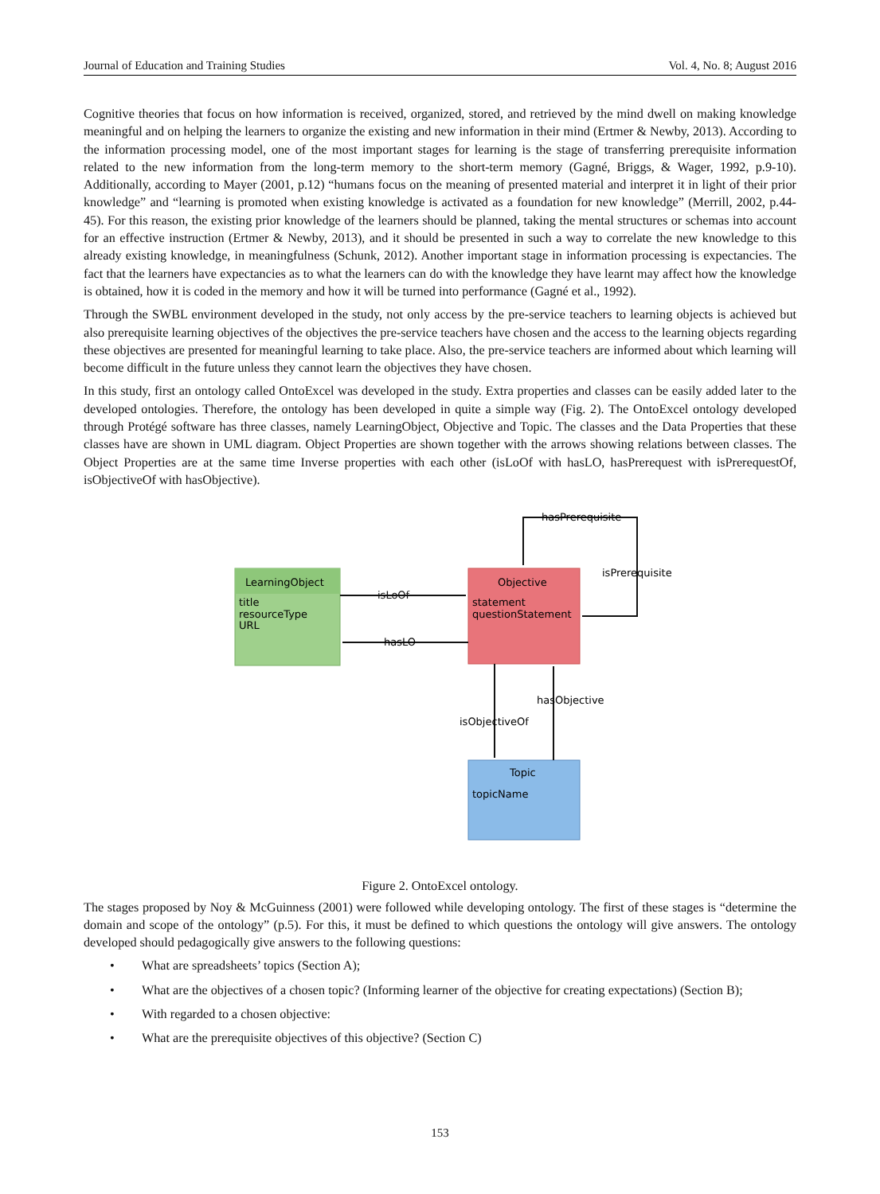Journal of Education and Training Studies Vol. 4, No. 8; August 2016
Cognitive theories that focus on how information is received, organized, stored, and retrieved by the mind dwell on making knowledge meaningful and on helping the learners to organize the existing and new information in their mind (Ertmer & Newby, 2013). According to the information processing model, one of the most important stages for learning is the stage of transferring prerequisite information related to the new information from the long-term memory to the short-term memory (Gagné, Briggs, & Wager, 1992, p.9-10). Additionally, according to Mayer (2001, p.12) “humans focus on the meaning of presented material and interpret it in light of their prior knowledge” and “learning is promoted when existing knowledge is activated as a foundation for new knowledge” (Merrill, 2002, p.44-45). For this reason, the existing prior knowledge of the learners should be planned, taking the mental structures or schemas into account for an effective instruction (Ertmer & Newby, 2013), and it should be presented in such a way to correlate the new knowledge to this already existing knowledge, in meaningfulness (Schunk, 2012). Another important stage in information processing is expectancies. The fact that the learners have expectancies as to what the learners can do with the knowledge they have learnt may affect how the knowledge is obtained, how it is coded in the memory and how it will be turned into performance (Gagné et al., 1992).
Through the SWBL environment developed in the study, not only access by the pre-service teachers to learning objects is achieved but also prerequisite learning objectives of the objectives the pre-service teachers have chosen and the access to the learning objects regarding these objectives are presented for meaningful learning to take place. Also, the pre-service teachers are informed about which learning will become difficult in the future unless they cannot learn the objectives they have chosen.
In this study, first an ontology called OntoExcel was developed in the study. Extra properties and classes can be easily added later to the developed ontologies. Therefore, the ontology has been developed in quite a simple way (Fig. 2). The OntoExcel ontology developed through Protégé software has three classes, namely LearningObject, Objective and Topic. The classes and the Data Properties that these classes have are shown in UML diagram. Object Properties are shown together with the arrows showing relations between classes. The Object Properties are at the same time Inverse properties with each other (isLoOf with hasLO, hasPrerequest with isPrerequestOf, isObjectiveOf with hasObjective).
LearningObject
title
resourceType
URL
Objective
statement
questionStatement
Topic
topicName
isLoOf
hasLO
hasPrerequisite
isPrerequisite
hasObjective
isObjectiveOf
Figure 2. OntoExcel ontology.
The stages proposed by Noy & McGuinness (2001) were followed while developing ontology. The first of these stages is “determine the domain and scope of the ontology” (p.5). For this, it must be defined to which questions the ontology will give answers. The ontology developed should pedagogically give answers to the following questions:
• What are spreadsheets’ topics (Section A);
• What are the objectives of a chosen topic? (Informing learner of the objective for creating expectations) (Section B);
• With regarded to a chosen objective:
• What are the prerequisite objectives of this objective? (Section C)
153